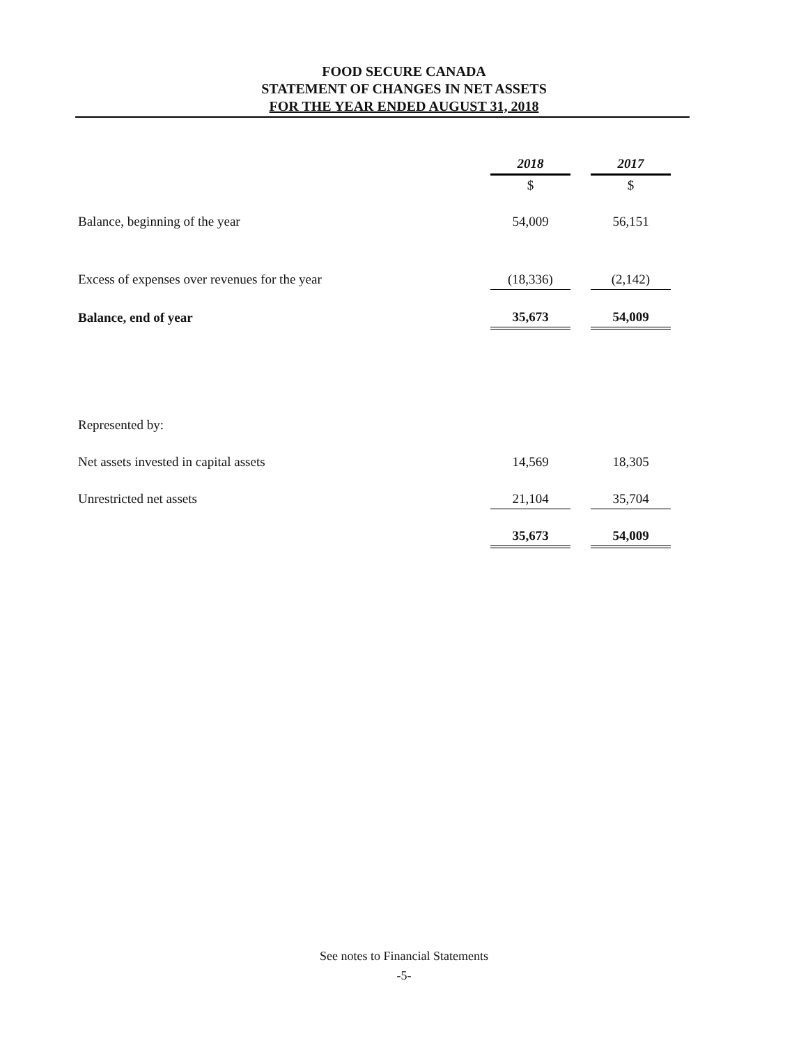FOOD SECURE CANADA
STATEMENT OF CHANGES IN NET ASSETS
FOR THE YEAR ENDED AUGUST 31, 2018
| | 2018 | | 2017 |
| | $ | | $ |
| Balance, beginning of the year | 54,009 | | 56,151 |
| Excess of expenses over revenues for the year | (18,336) | | (2,142) |
| Balance, end of year | 35,673 | | 54,009 |
| Represented by: | | | |
| Net assets invested in capital assets | 14,569 | | 18,305 |
| Unrestricted net assets | 21,104 | | 35,704 |
| | 35,673 | | 54,009 |
See notes to Financial Statements
-5-